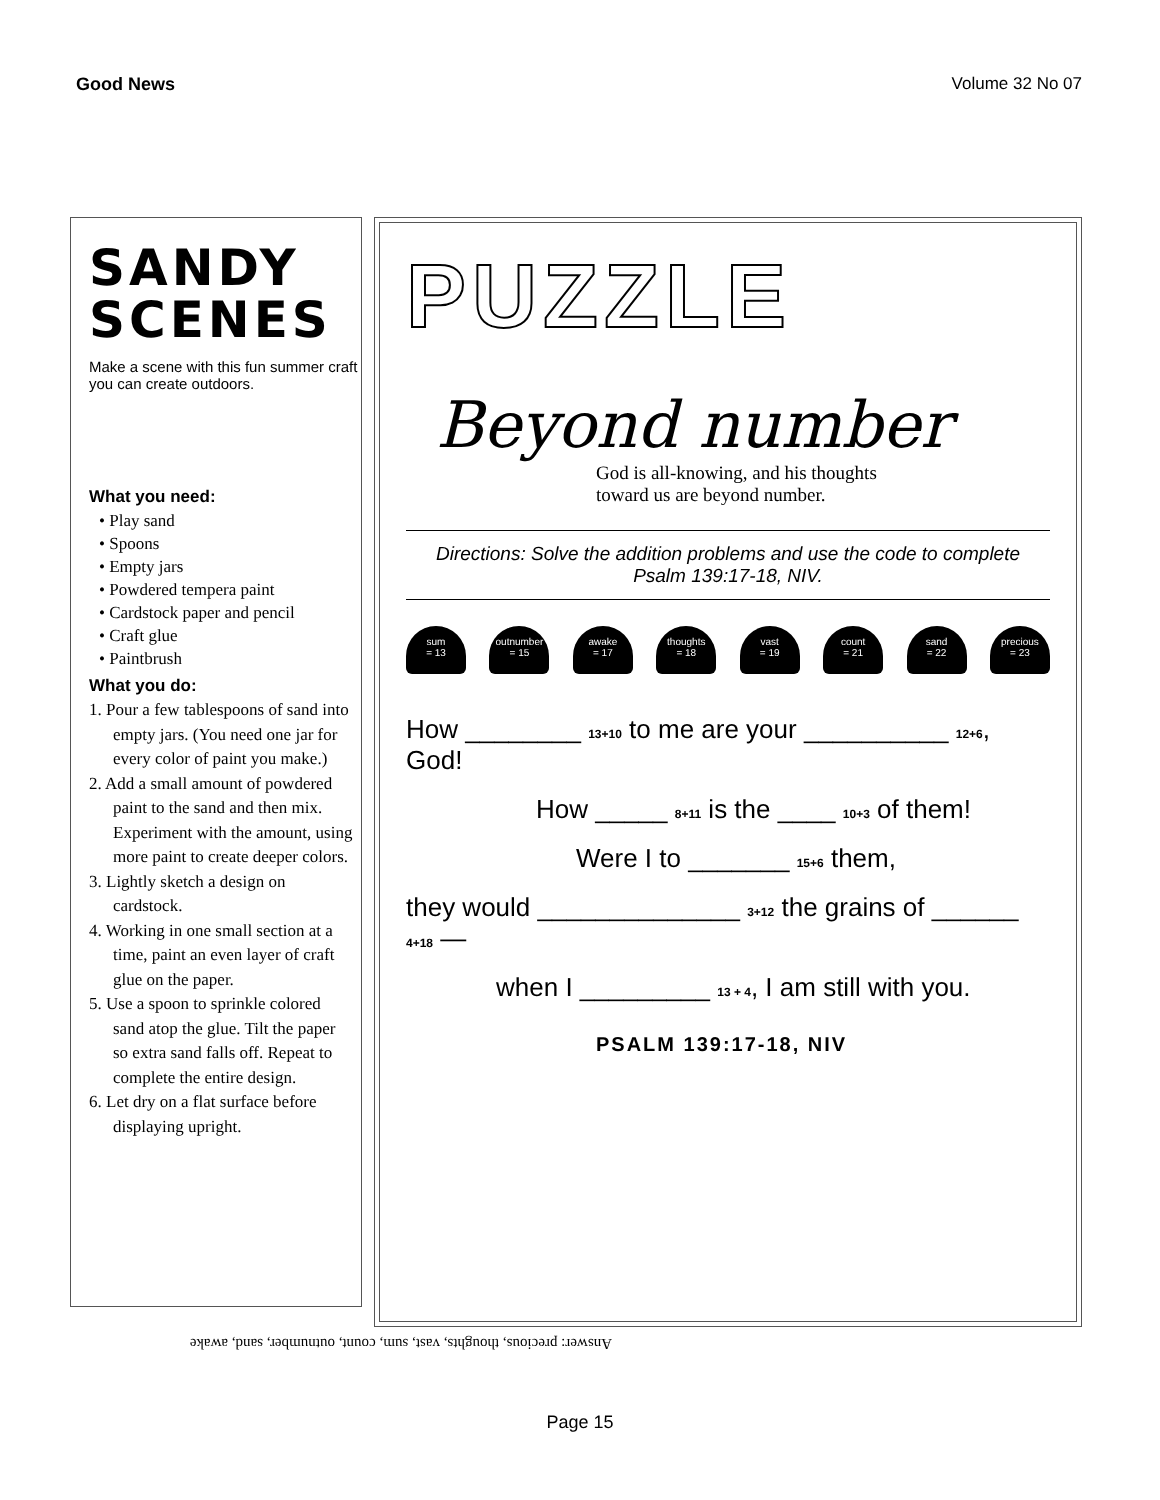Good News Volume 32 No 07
SANDY
SCENES
Make a scene with this fun summer craft you can create outdoors.
What you need:
• Play sand
• Spoons
• Empty jars
• Powdered tempera paint
• Cardstock paper and pencil
• Craft glue
• Paintbrush
What you do:
1. Pour a few tablespoons of sand into empty jars. (You need one jar for every color of paint you make.)
2. Add a small amount of powdered paint to the sand and then mix. Experiment with the amount, using more paint to create deeper colors.
3. Lightly sketch a design on cardstock.
4. Working in one small section at a time, paint an even layer of craft glue on the paper.
5. Use a spoon to sprinkle colored sand atop the glue. Tilt the paper so extra sand falls off. Repeat to complete the entire design.
6. Let dry on a flat surface before displaying upright.
PUZZLE
Beyond number
God is all-knowing, and his thoughts
toward us are beyond number.
Directions: Solve the addition problems and use the code to complete
Psalm 139:17-18, NIV.
sum
= 13
outnumber
= 15
awake
= 17
thoughts
= 18
vast
= 19
count
= 21
sand
= 22
precious
= 23
How ________ 13+10 to me are your __________ 12+6, God!
How _____ 8+11 is the ____ 10+3 of them!
Were I to _______ 15+6 them,
they would ______________ 3+12 the grains of ______ 4+18 —
when I _________ 13 + 4, I am still with you.
PSALM 139:17-18, NIV
Answer: precious, thoughts, vast, sum, count, outnumber, sand, awake
Page 15